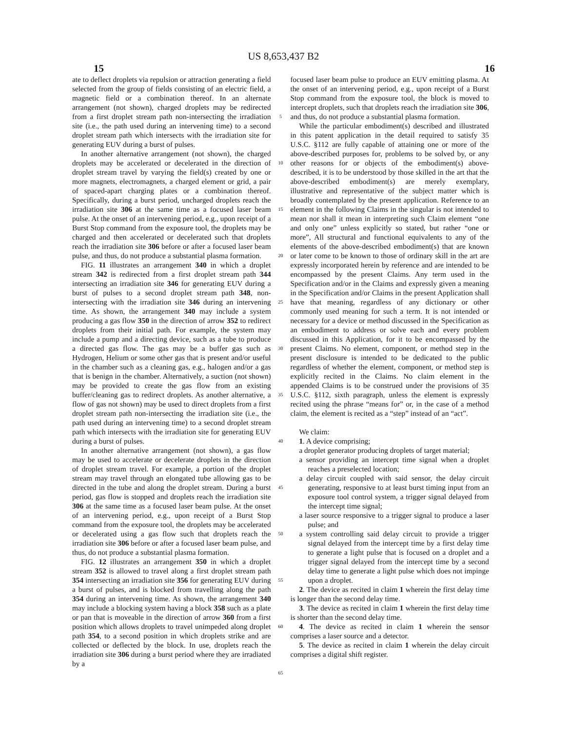US 8,653,437 B2
15 16
ate to deflect droplets via repulsion or attraction generating a field selected from the group of fields consisting of an electric field, a magnetic field or a combination thereof. In an alternate arrangement (not shown), charged droplets may be redirected from a first droplet stream path non-intersecting the irradiation site (i.e., the path used during an intervening time) to a second droplet stream path which intersects with the irradiation site for generating EUV during a burst of pulses.
In another alternative arrangement (not shown), the charged droplets may be accelerated or decelerated in the direction of droplet stream travel by varying the field(s) created by one or more magnets, electromagnets, a charged element or grid, a pair of spaced-apart charging plates or a combination thereof. Specifically, during a burst period, uncharged droplets reach the irradiation site 306 at the same time as a focused laser beam pulse. At the onset of an intervening period, e.g., upon receipt of a Burst Stop command from the exposure tool, the droplets may be charged and then accelerated or decelerated such that droplets reach the irradiation site 306 before or after a focused laser beam pulse, and thus, do not produce a substantial plasma formation.
FIG. 11 illustrates an arrangement 340 in which a droplet stream 342 is redirected from a first droplet stream path 344 intersecting an irradiation site 346 for generating EUV during a burst of pulses to a second droplet stream path 348, non-intersecting with the irradiation site 346 during an intervening time. As shown, the arrangement 340 may include a system producing a gas flow 350 in the direction of arrow 352 to redirect droplets from their initial path. For example, the system may include a pump and a directing device, such as a tube to produce a directed gas flow. The gas may be a buffer gas such as Hydrogen, Helium or some other gas that is present and/or useful in the chamber such as a cleaning gas, e.g., halogen and/or a gas that is benign in the chamber. Alternatively, a suction (not shown) may be provided to create the gas flow from an existing buffer/cleaning gas to redirect droplets. As another alternative, a flow of gas not shown) may be used to direct droplets from a first droplet stream path non-intersecting the irradiation site (i.e., the path used during an intervening time) to a second droplet stream path which intersects with the irradiation site for generating EUV during a burst of pulses.
In another alternative arrangement (not shown), a gas flow may be used to accelerate or decelerate droplets in the direction of droplet stream travel. For example, a portion of the droplet stream may travel through an elongated tube allowing gas to be directed in the tube and along the droplet stream. During a burst period, gas flow is stopped and droplets reach the irradiation site 306 at the same time as a focused laser beam pulse. At the onset of an intervening period, e.g., upon receipt of a Burst Stop command from the exposure tool, the droplets may be accelerated or decelerated using a gas flow such that droplets reach the irradiation site 306 before or after a focused laser beam pulse, and thus, do not produce a substantial plasma formation.
FIG. 12 illustrates an arrangement 350 in which a droplet stream 352 is allowed to travel along a first droplet stream path 354 intersecting an irradiation site 356 for generating EUV during a burst of pulses, and is blocked from travelling along the path 354 during an intervening time. As shown, the arrangement 340 may include a blocking system having a block 358 such as a plate or pan that is moveable in the direction of arrow 360 from a first position which allows droplets to travel unimpeded along droplet path 354, to a second position in which droplets strike and are collected or deflected by the block. In use, droplets reach the irradiation site 306 during a burst period where they are irradiated by a
5
10
15
20
25
30
35
40
45
50
55
60
65
focused laser beam pulse to produce an EUV emitting plasma. At the onset of an intervening period, e.g., upon receipt of a Burst Stop command from the exposure tool, the block is moved to intercept droplets, such that droplets reach the irradiation site 306, and thus, do not produce a substantial plasma formation.
While the particular embodiment(s) described and illustrated in this patent application in the detail required to satisfy 35 U.S.C. §112 are fully capable of attaining one or more of the above-described purposes for, problems to be solved by, or any other reasons for or objects of the embodiment(s) above-described, it is to be understood by those skilled in the art that the above-described embodiment(s) are merely exemplary, illustrative and representative of the subject matter which is broadly contemplated by the present application. Reference to an element in the following Claims in the singular is not intended to mean nor shall it mean in interpreting such Claim element “one and only one” unless explicitly so stated, but rather “one or more”, All structural and functional equivalents to any of the elements of the above-described embodiment(s) that are known or later come to be known to those of ordinary skill in the art are expressly incorporated herein by reference and are intended to be encompassed by the present Claims. Any term used in the Specification and/or in the Claims and expressly given a meaning in the Specification and/or Claims in the present Application shall have that meaning, regardless of any dictionary or other commonly used meaning for such a term. It is not intended or necessary for a device or method discussed in the Specification as an embodiment to address or solve each and every problem discussed in this Application, for it to be encompassed by the present Claims. No element, component, or method step in the present disclosure is intended to be dedicated to the public regardless of whether the element, component, or method step is explicitly recited in the Claims. No claim element in the appended Claims is to be construed under the provisions of 35 U.S.C. §112, sixth paragraph, unless the element is expressly recited using the phrase “means for” or, in the case of a method claim, the element is recited as a “step” instead of an “act”.
We claim:
1. A device comprising;
a droplet generator producing droplets of target material;
a sensor providing an intercept time signal when a droplet reaches a preselected location;
a delay circuit coupled with said sensor, the delay circuit generating, responsive to at least burst timing input from an exposure tool control system, a trigger signal delayed from the intercept time signal;
a laser source responsive to a trigger signal to produce a laser pulse; and
a system controlling said delay circuit to provide a trigger signal delayed from the intercept time by a first delay time to generate a light pulse that is focused on a droplet and a trigger signal delayed from the intercept time by a second delay time to generate a light pulse which does not impinge upon a droplet.
2. The device as recited in claim 1 wherein the first delay time is longer than the second delay time.
3. The device as recited in claim 1 wherein the first delay time is shorter than the second delay time.
4. The device as recited in claim 1 wherein the sensor comprises a laser source and a detector.
5. The device as recited in claim 1 wherein the delay circuit comprises a digital shift register.